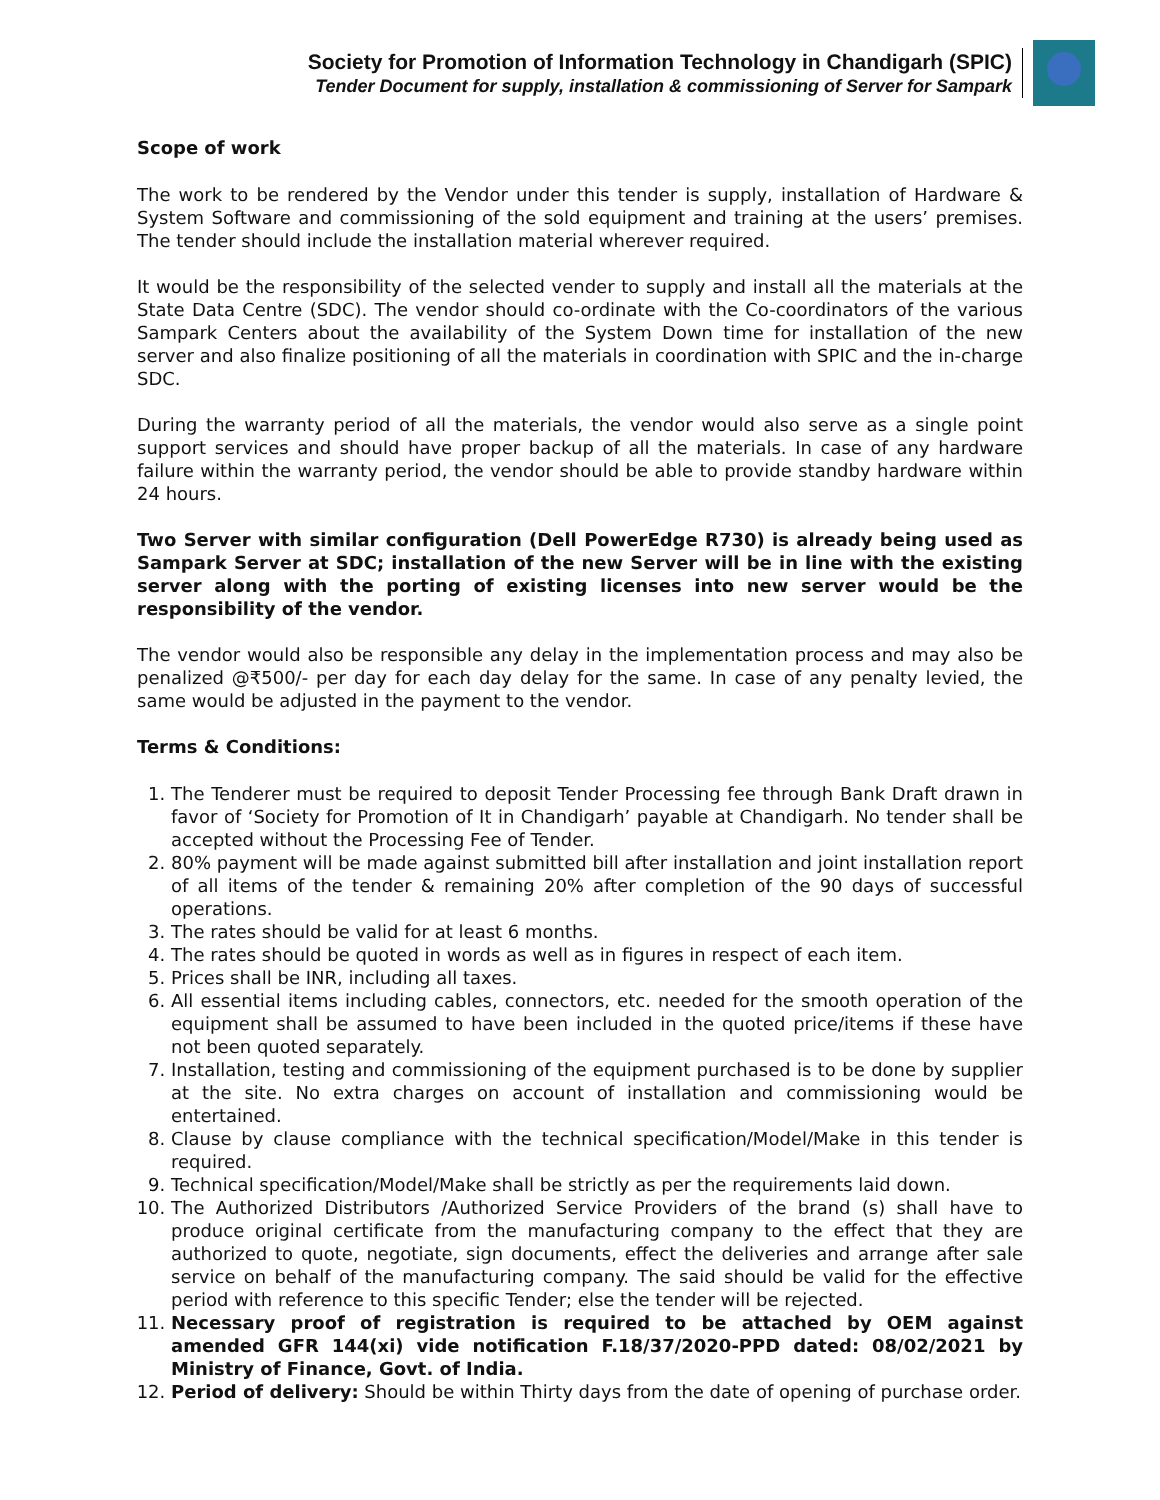Society for Promotion of Information Technology in Chandigarh (SPIC)
Tender Document for supply, installation & commissioning of Server for Sampark
Scope of work
The work to be rendered by the Vendor under this tender is supply, installation of Hardware & System Software and commissioning of the sold equipment and training at the users’ premises. The tender should include the installation material wherever required.
It would be the responsibility of the selected vender to supply and install all the materials at the State Data Centre (SDC). The vendor should co-ordinate with the Co-coordinators of the various Sampark Centers about the availability of the System Down time for installation of the new server and also finalize positioning of all the materials in coordination with SPIC and the in-charge SDC.
During the warranty period of all the materials, the vendor would also serve as a single point support services and should have proper backup of all the materials. In case of any hardware failure within the warranty period, the vendor should be able to provide standby hardware within 24 hours.
Two Server with similar configuration (Dell PowerEdge R730) is already being used as Sampark Server at SDC; installation of the new Server will be in line with the existing server along with the porting of existing licenses into new server would be the responsibility of the vendor.
The vendor would also be responsible any delay in the implementation process and may also be penalized @₹500/- per day for each day delay for the same. In case of any penalty levied, the same would be adjusted in the payment to the vendor.
Terms & Conditions:
1. The Tenderer must be required to deposit Tender Processing fee through Bank Draft drawn in favor of ‘Society for Promotion of It in Chandigarh’ payable at Chandigarh. No tender shall be accepted without the Processing Fee of Tender.
2. 80% payment will be made against submitted bill after installation and joint installation report of all items of the tender & remaining 20% after completion of the 90 days of successful operations.
3. The rates should be valid for at least 6 months.
4. The rates should be quoted in words as well as in figures in respect of each item.
5. Prices shall be INR, including all taxes.
6. All essential items including cables, connectors, etc. needed for the smooth operation of the equipment shall be assumed to have been included in the quoted price/items if these have not been quoted separately.
7. Installation, testing and commissioning of the equipment purchased is to be done by supplier at the site. No extra charges on account of installation and commissioning would be entertained.
8. Clause by clause compliance with the technical specification/Model/Make in this tender is required.
9. Technical specification/Model/Make shall be strictly as per the requirements laid down.
10. The Authorized Distributors /Authorized Service Providers of the brand (s) shall have to produce original certificate from the manufacturing company to the effect that they are authorized to quote, negotiate, sign documents, effect the deliveries and arrange after sale service on behalf of the manufacturing company. The said should be valid for the effective period with reference to this specific Tender; else the tender will be rejected.
11. Necessary proof of registration is required to be attached by OEM against amended GFR 144(xi) vide notification F.18/37/2020-PPD dated: 08/02/2021 by Ministry of Finance, Govt. of India.
12. Period of delivery: Should be within Thirty days from the date of opening of purchase order.